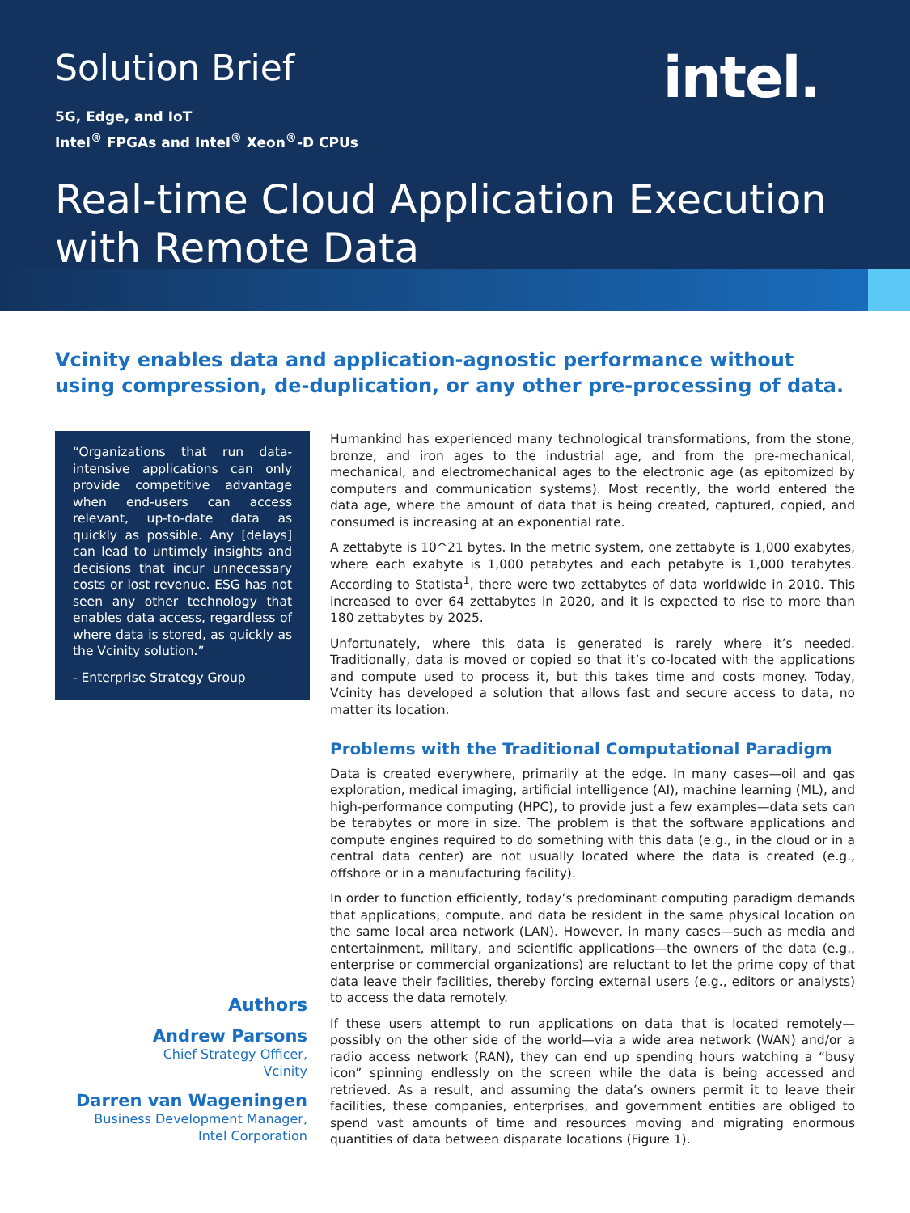Solution Brief
intel.
5G, Edge, and IoT
Intel<sup>®</sup> FPGAs and Intel<sup>®</sup> Xeon<sup>®</sup>-D CPUs
Real-time Cloud Application Execution with Remote Data
Vcinity enables data and application-agnostic performance without using compression, de-duplication, or any other pre-processing of data.
“Organizations that run data-intensive applications can only provide competitive advantage when end-users can access relevant, up-to-date data as quickly as possible. Any [delays] can lead to untimely insights and decisions that incur unnecessary costs or lost revenue. ESG has not seen any other technology that enables data access, regardless of where data is stored, as quickly as the Vcinity solution.”
- Enterprise Strategy Group
Authors
Andrew Parsons
Chief Strategy Officer,
Vcinity
Darren van Wageningen
Business Development Manager,
Intel Corporation
Humankind has experienced many technological transformations, from the stone, bronze, and iron ages to the industrial age, and from the pre-mechanical, mechanical, and electromechanical ages to the electronic age (as epitomized by computers and communication systems). Most recently, the world entered the data age, where the amount of data that is being created, captured, copied, and consumed is increasing at an exponential rate.
A zettabyte is 10^21 bytes. In the metric system, one zettabyte is 1,000 exabytes, where each exabyte is 1,000 petabytes and each petabyte is 1,000 terabytes. According to Statista<sup>1</sup>, there were two zettabytes of data worldwide in 2010. This increased to over 64 zettabytes in 2020, and it is expected to rise to more than 180 zettabytes by 2025.
Unfortunately, where this data is generated is rarely where it’s needed. Traditionally, data is moved or copied so that it’s co-located with the applications and compute used to process it, but this takes time and costs money. Today, Vcinity has developed a solution that allows fast and secure access to data, no matter its location.
Problems with the Traditional Computational Paradigm
Data is created everywhere, primarily at the edge. In many cases—oil and gas exploration, medical imaging, artificial intelligence (AI), machine learning (ML), and high-performance computing (HPC), to provide just a few examples—data sets can be terabytes or more in size. The problem is that the software applications and compute engines required to do something with this data (e.g., in the cloud or in a central data center) are not usually located where the data is created (e.g., offshore or in a manufacturing facility).
In order to function efficiently, today’s predominant computing paradigm demands that applications, compute, and data be resident in the same physical location on the same local area network (LAN). However, in many cases—such as media and entertainment, military, and scientific applications—the owners of the data (e.g., enterprise or commercial organizations) are reluctant to let the prime copy of that data leave their facilities, thereby forcing external users (e.g., editors or analysts) to access the data remotely.
If these users attempt to run applications on data that is located remotely—possibly on the other side of the world—via a wide area network (WAN) and/or a radio access network (RAN), they can end up spending hours watching a “busy icon” spinning endlessly on the screen while the data is being accessed and retrieved. As a result, and assuming the data’s owners permit it to leave their facilities, these companies, enterprises, and government entities are obliged to spend vast amounts of time and resources moving and migrating enormous quantities of data between disparate locations (Figure 1).